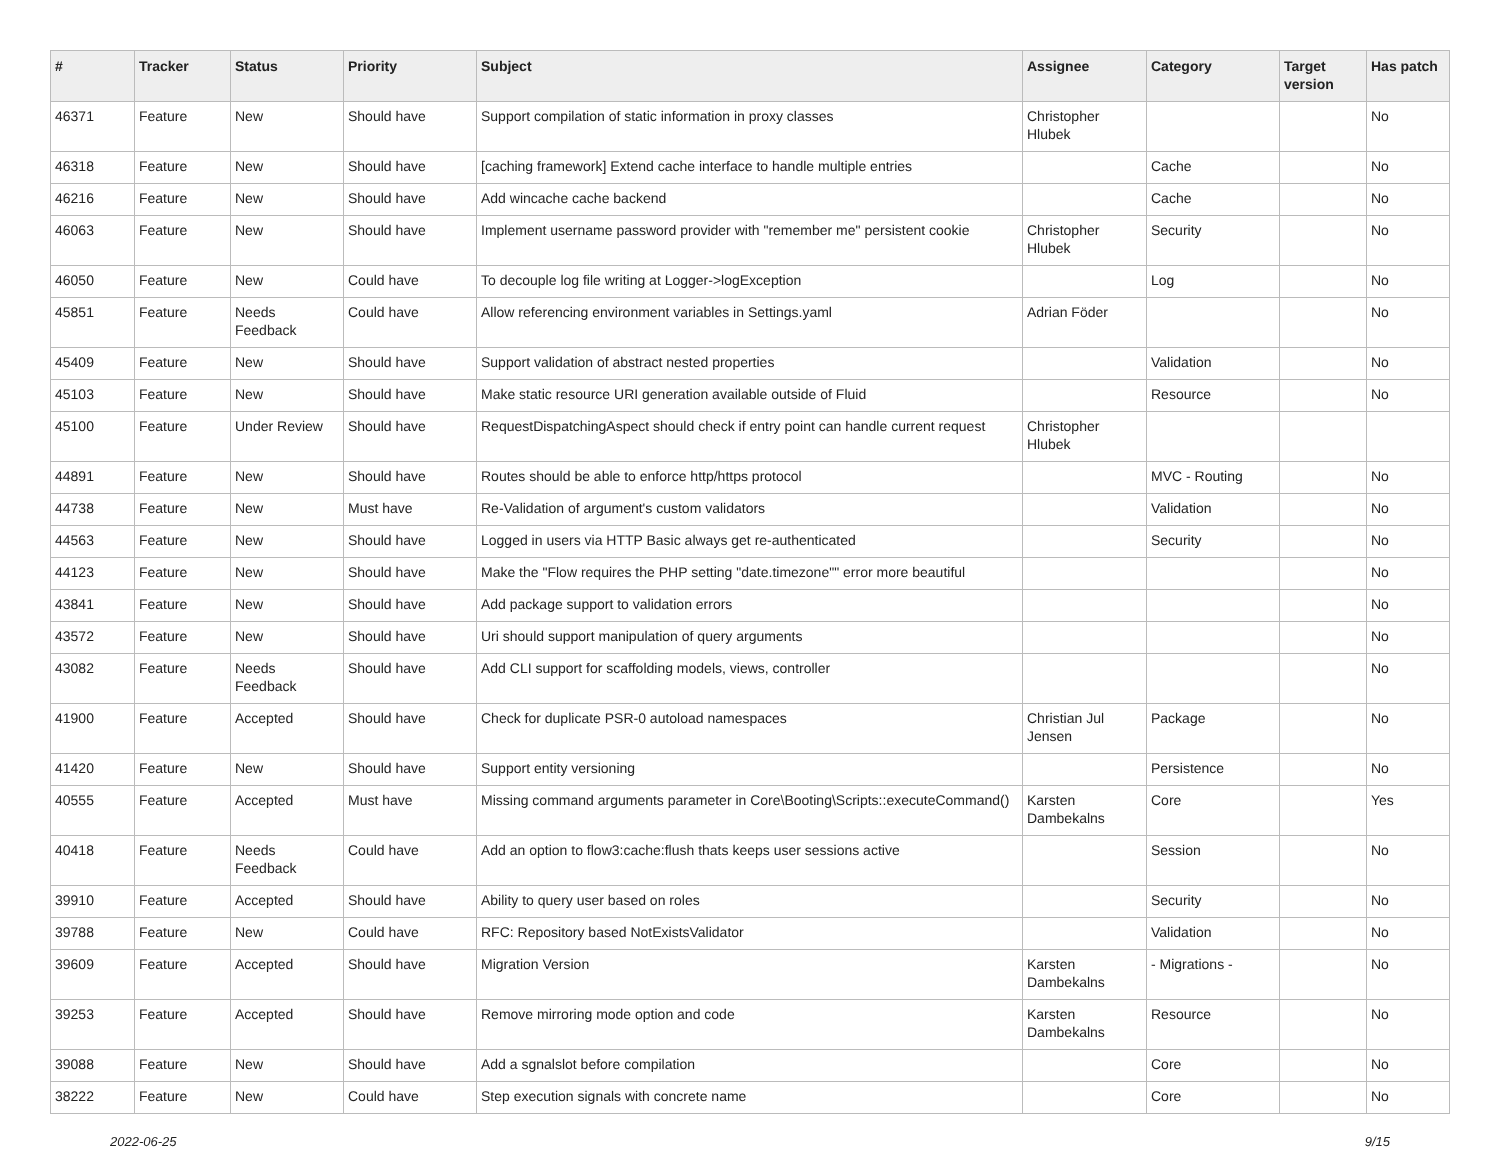| # | Tracker | Status | Priority | Subject | Assignee | Category | Target version | Has patch |
| --- | --- | --- | --- | --- | --- | --- | --- | --- |
| 46371 | Feature | New | Should have | Support compilation of static information in proxy classes | Christopher Hlubek | | | No |
| 46318 | Feature | New | Should have | [caching framework] Extend cache interface to handle multiple entries | | Cache | | No |
| 46216 | Feature | New | Should have | Add wincache cache backend | | Cache | | No |
| 46063 | Feature | New | Should have | Implement username password provider with "remember me" persistent cookie | Christopher Hlubek | Security | | No |
| 46050 | Feature | New | Could have | To decouple log file writing at Logger->logException | | Log | | No |
| 45851 | Feature | Needs Feedback | Could have | Allow referencing environment variables in Settings.yaml | Adrian Föder | | | No |
| 45409 | Feature | New | Should have | Support validation of abstract nested properties | | Validation | | No |
| 45103 | Feature | New | Should have | Make static resource URI generation available outside of Fluid | | Resource | | No |
| 45100 | Feature | Under Review | Should have | RequestDispatchingAspect should check if entry point can handle current request | Christopher Hlubek | | | |
| 44891 | Feature | New | Should have | Routes should be able to enforce http/https protocol | | MVC - Routing | | No |
| 44738 | Feature | New | Must have | Re-Validation of argument's custom validators | | Validation | | No |
| 44563 | Feature | New | Should have | Logged in users via HTTP Basic always get re-authenticated | | Security | | No |
| 44123 | Feature | New | Should have | Make the "Flow requires the PHP setting "date.timezone"" error more beautiful | | | | No |
| 43841 | Feature | New | Should have | Add package support to validation errors | | | | No |
| 43572 | Feature | New | Should have | Uri should support manipulation of query arguments | | | | No |
| 43082 | Feature | Needs Feedback | Should have | Add CLI support for scaffolding models, views, controller | | | | No |
| 41900 | Feature | Accepted | Should have | Check for duplicate PSR-0 autoload namespaces | Christian Jul Jensen | Package | | No |
| 41420 | Feature | New | Should have | Support entity versioning | | Persistence | | No |
| 40555 | Feature | Accepted | Must have | Missing command arguments parameter in Core\Booting\Scripts::executeCommand() | Karsten Dambekalns | Core | | Yes |
| 40418 | Feature | Needs Feedback | Could have | Add an option to flow3:cache:flush thats keeps user sessions active | | Session | | No |
| 39910 | Feature | Accepted | Should have | Ability to query user based on roles | | Security | | No |
| 39788 | Feature | New | Could have | RFC: Repository based NotExistsValidator | | Validation | | No |
| 39609 | Feature | Accepted | Should have | Migration Version | Karsten Dambekalns | - Migrations - | | No |
| 39253 | Feature | Accepted | Should have | Remove mirroring mode option and code | Karsten Dambekalns | Resource | | No |
| 39088 | Feature | New | Should have | Add a sgnalslot before compilation | | Core | | No |
| 38222 | Feature | New | Could have | Step execution signals with concrete name | | Core | | No |
2022-06-25 9/15